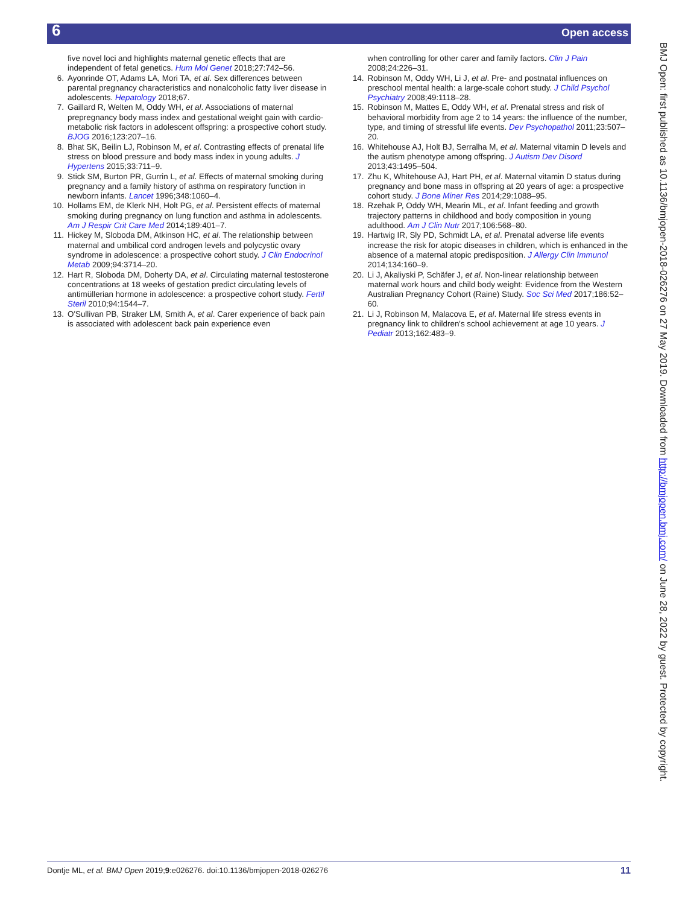6 Open access
five novel loci and highlights maternal genetic effects that are independent of fetal genetics. Hum Mol Genet 2018;27:742–56.
6. Ayonrinde OT, Adams LA, Mori TA, et al. Sex differences between parental pregnancy characteristics and nonalcoholic fatty liver disease in adolescents. Hepatology 2018;67.
7. Gaillard R, Welten M, Oddy WH, et al. Associations of maternal prepregnancy body mass index and gestational weight gain with cardio-metabolic risk factors in adolescent offspring: a prospective cohort study. BJOG 2016;123:207–16.
8. Bhat SK, Beilin LJ, Robinson M, et al. Contrasting effects of prenatal life stress on blood pressure and body mass index in young adults. J Hypertens 2015;33:711–9.
9. Stick SM, Burton PR, Gurrin L, et al. Effects of maternal smoking during pregnancy and a family history of asthma on respiratory function in newborn infants. Lancet 1996;348:1060–4.
10. Hollams EM, de Klerk NH, Holt PG, et al. Persistent effects of maternal smoking during pregnancy on lung function and asthma in adolescents. Am J Respir Crit Care Med 2014;189:401–7.
11. Hickey M, Sloboda DM, Atkinson HC, et al. The relationship between maternal and umbilical cord androgen levels and polycystic ovary syndrome in adolescence: a prospective cohort study. J Clin Endocrinol Metab 2009;94:3714–20.
12. Hart R, Sloboda DM, Doherty DA, et al. Circulating maternal testosterone concentrations at 18 weeks of gestation predict circulating levels of antimüllerian hormone in adolescence: a prospective cohort study. Fertil Steril 2010;94:1544–7.
13. O'Sullivan PB, Straker LM, Smith A, et al. Carer experience of back pain is associated with adolescent back pain experience even
when controlling for other carer and family factors. Clin J Pain 2008;24:226–31.
14. Robinson M, Oddy WH, Li J, et al. Pre- and postnatal influences on preschool mental health: a large-scale cohort study. J Child Psychol Psychiatry 2008;49:1118–28.
15. Robinson M, Mattes E, Oddy WH, et al. Prenatal stress and risk of behavioral morbidity from age 2 to 14 years: the influence of the number, type, and timing of stressful life events. Dev Psychopathol 2011;23:507–20.
16. Whitehouse AJ, Holt BJ, Serralha M, et al. Maternal vitamin D levels and the autism phenotype among offspring. J Autism Dev Disord 2013;43:1495–504.
17. Zhu K, Whitehouse AJ, Hart PH, et al. Maternal vitamin D status during pregnancy and bone mass in offspring at 20 years of age: a prospective cohort study. J Bone Miner Res 2014;29:1088–95.
18. Rzehak P, Oddy WH, Mearin ML, et al. Infant feeding and growth trajectory patterns in childhood and body composition in young adulthood. Am J Clin Nutr 2017;106:568–80.
19. Hartwig IR, Sly PD, Schmidt LA, et al. Prenatal adverse life events increase the risk for atopic diseases in children, which is enhanced in the absence of a maternal atopic predisposition. J Allergy Clin Immunol 2014;134:160–9.
20. Li J, Akaliyski P, Schäfer J, et al. Non-linear relationship between maternal work hours and child body weight: Evidence from the Western Australian Pregnancy Cohort (Raine) Study. Soc Sci Med 2017;186:52–60.
21. Li J, Robinson M, Malacova E, et al. Maternal life stress events in pregnancy link to children's school achievement at age 10 years. J Pediatr 2013;162:483–9.
BMJ Open: first published as 10.1136/bmjopen-2018-026276 on 27 May 2019. Downloaded from http://bmjopen.bmj.com/ on June 28, 2022 by guest. Protected by copyright.
Dontje ML, et al. BMJ Open 2019;9:e026276. doi:10.1136/bmjopen-2018-026276 11